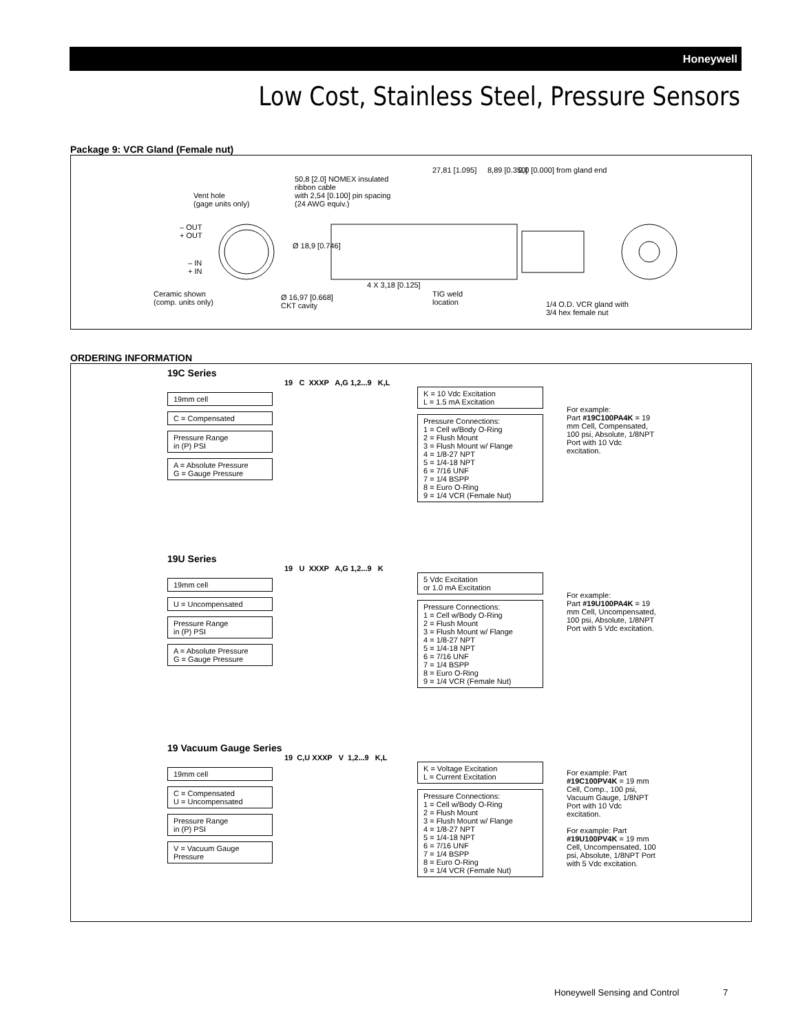Honeywell
Low Cost, Stainless Steel, Pressure Sensors
Package 9: VCR Gland (Female nut)
Vent hole
(gage units only)
– OUT
+ OUT
– IN
+ IN
Ceramic shown
(comp. units only)
Ø 16,97 [0.668]
CKT cavity
50,8 [2.0] NOMEX insulated
ribbon cable
with 2,54 [0.100] pin spacing
(24 AWG equiv.)
Ø 18,9 [0.746]
4 X 3,18 [0.125]
27,81 [1.095] 8,89 [0.350] 0,0 [0.000] from gland end
TIG weld
location 1/4 O.D. VCR gland with
3/4 hex female nut
ORDERING INFORMATION
19C Series
19 C XXXP A,G 1,2...9 K,L
19mm cell
C = Compensated
Pressure Range
in (P) PSI
A = Absolute Pressure
G = Gauge Pressure
K = 10 Vdc Excitation
L = 1.5 mA Excitation
Pressure Connections:
1 = Cell w/Body O-Ring
2 = Flush Mount
3 = Flush Mount w/ Flange
4 = 1/8-27 NPT
5 = 1/4-18 NPT
6 = 7/16 UNF
7 = 1/4 BSPP
8 = Euro O-Ring
9 = 1/4 VCR (Female Nut)
For example:
Part #19C100PA4K = 19 mm Cell, Compensated, 100 psi, Absolute, 1/8NPT Port with 10 Vdc excitation.
19U Series
19 U XXXP A,G 1,2...9 K
19mm cell
U = Uncompensated
Pressure Range
in (P) PSI
A = Absolute Pressure
G = Gauge Pressure
5 Vdc Excitation
or 1.0 mA Excitation
Pressure Connections:
1 = Cell w/Body O-Ring
2 = Flush Mount
3 = Flush Mount w/ Flange
4 = 1/8-27 NPT
5 = 1/4-18 NPT
6 = 7/16 UNF
7 = 1/4 BSPP
8 = Euro O-Ring
9 = 1/4 VCR (Female Nut)
For example:
Part #19U100PA4K = 19 mm Cell, Uncompensated, 100 psi, Absolute, 1/8NPT Port with 5 Vdc excitation.
19 Vacuum Gauge Series
19 C,U XXXP V 1,2...9 K,L
19mm cell
C = Compensated
U = Uncompensated
Pressure Range
in (P) PSI
V = Vacuum Gauge
Pressure
K = Voltage Excitation
L = Current Excitation
Pressure Connections:
1 = Cell w/Body O-Ring
2 = Flush Mount
3 = Flush Mount w/ Flange
4 = 1/8-27 NPT
5 = 1/4-18 NPT
6 = 7/16 UNF
7 = 1/4 BSPP
8 = Euro O-Ring
9 = 1/4 VCR (Female Nut)
For example: Part #19C100PV4K = 19 mm Cell, Comp., 100 psi, Vacuum Gauge, 1/8NPT Port with 10 Vdc excitation.
For example: Part #19U100PV4K = 19 mm Cell, Uncompensated, 100 psi, Absolute, 1/8NPT Port with 5 Vdc excitation.
Honeywell Sensing and Control 7